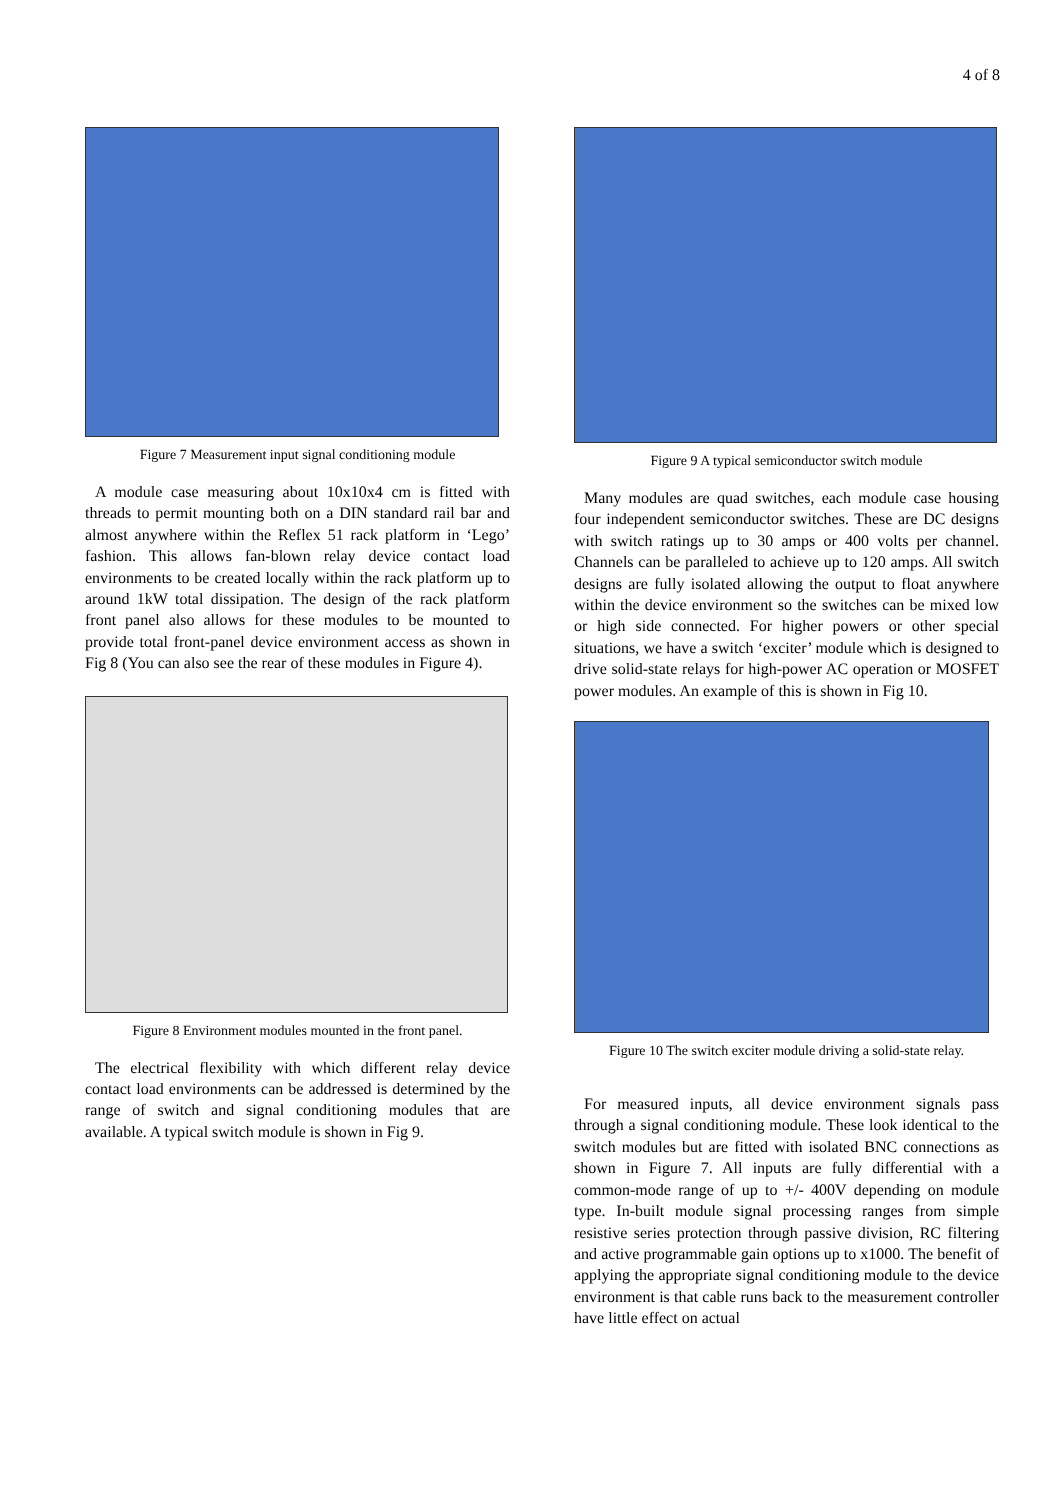4 of 8
Figure 7 Measurement input signal conditioning module
A module case measuring about 10x10x4 cm is fitted with threads to permit mounting both on a DIN standard rail bar and almost anywhere within the Reflex 51 rack platform in ‘Lego’ fashion. This allows fan-blown relay device contact load environments to be created locally within the rack platform up to around 1kW total dissipation. The design of the rack platform front panel also allows for these modules to be mounted to provide total front-panel device environment access as shown in Fig 8 (You can also see the rear of these modules in Figure 4).
Figure 8 Environment modules mounted in the front panel.
The electrical flexibility with which different relay device contact load environments can be addressed is determined by the range of switch and signal conditioning modules that are available. A typical switch module is shown in Fig 9.
Figure 9 A typical semiconductor switch module
Many modules are quad switches, each module case housing four independent semiconductor switches. These are DC designs with switch ratings up to 30 amps or 400 volts per channel. Channels can be paralleled to achieve up to 120 amps. All switch designs are fully isolated allowing the output to float anywhere within the device environment so the switches can be mixed low or high side connected. For higher powers or other special situations, we have a switch ‘exciter’ module which is designed to drive solid-state relays for high-power AC operation or MOSFET power modules. An example of this is shown in Fig 10.
Figure 10 The switch exciter module driving a solid-state relay.
For measured inputs, all device environment signals pass through a signal conditioning module. These look identical to the switch modules but are fitted with isolated BNC connections as shown in Figure 7. All inputs are fully differential with a common-mode range of up to +/- 400V depending on module type. In-built module signal processing ranges from simple resistive series protection through passive division, RC filtering and active programmable gain options up to x1000. The benefit of applying the appropriate signal conditioning module to the device environment is that cable runs back to the measurement controller have little effect on actual